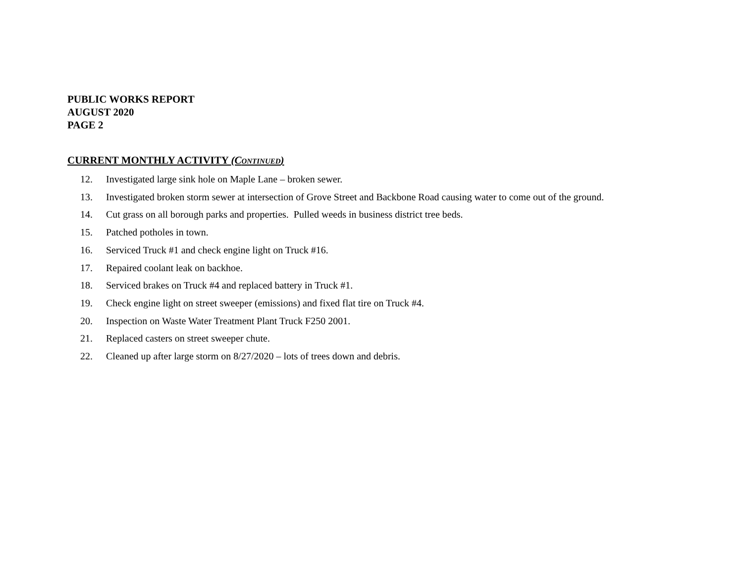PUBLIC WORKS REPORT
AUGUST 2020
PAGE 2
CURRENT MONTHLY ACTIVITY (CONTINUED)
12. Investigated large sink hole on Maple Lane – broken sewer.
13. Investigated broken storm sewer at intersection of Grove Street and Backbone Road causing water to come out of the ground.
14. Cut grass on all borough parks and properties. Pulled weeds in business district tree beds.
15. Patched potholes in town.
16. Serviced Truck #1 and check engine light on Truck #16.
17. Repaired coolant leak on backhoe.
18. Serviced brakes on Truck #4 and replaced battery in Truck #1.
19. Check engine light on street sweeper (emissions) and fixed flat tire on Truck #4.
20. Inspection on Waste Water Treatment Plant Truck F250 2001.
21. Replaced casters on street sweeper chute.
22. Cleaned up after large storm on 8/27/2020 – lots of trees down and debris.